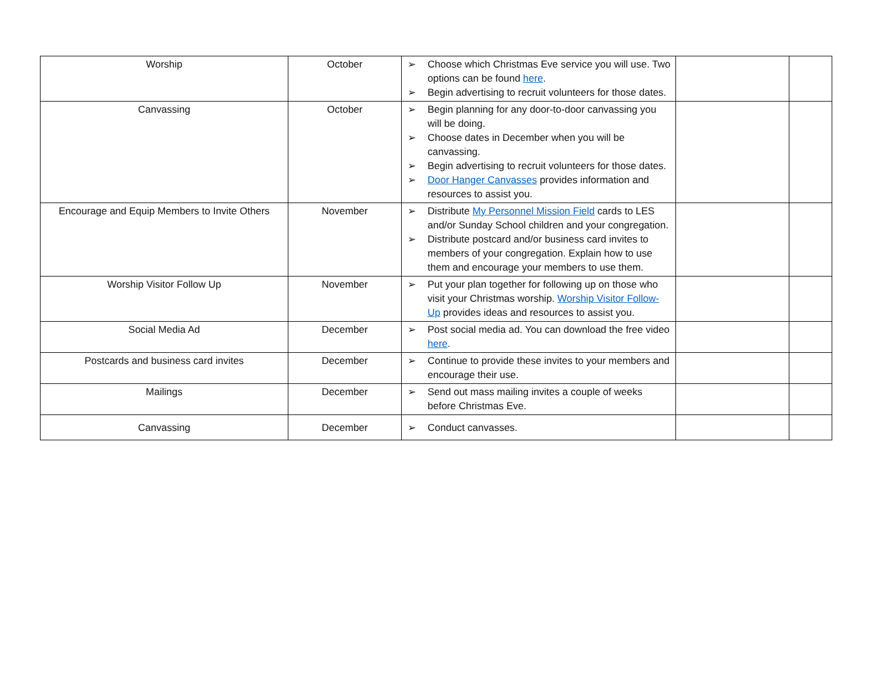| Worship | October | ➢ Choose which Christmas Eve service you will use. Two options can be found here . ➢ Begin advertising to recruit volunteers for those dates. | | |
| Canvassing | October | ➢ Begin planning for any door-to-door canvassing you will be doing. ➢ Choose dates in December when you will be canvassing. ➢ Begin advertising to recruit volunteers for those dates. ➢ Door Hanger Canvasses provides information and resources to assist you. | | |
| Encourage and Equip Members to Invite Others | November | ➢ Distribute My Personnel Mission Field cards to LES and/or Sunday School children and your congregation. ➢ Distribute postcard and/or business card invites to members of your congregation. Explain how to use them and encourage your members to use them. | | |
| Worship Visitor Follow Up | November | ➢ Put your plan together for following up on those who visit your Christmas worship. Worship Visitor Follow-Up provides ideas and resources to assist you. | | |
| Social Media Ad | December | ➢ Post social media ad. You can download the free video here . | | |
| Postcards and business card invites | December | ➢ Continue to provide these invites to your members and encourage their use. | | |
| Mailings | December | ➢ Send out mass mailing invites a couple of weeks before Christmas Eve. | | |
| Canvassing | December | ➢ Conduct canvasses. | | |